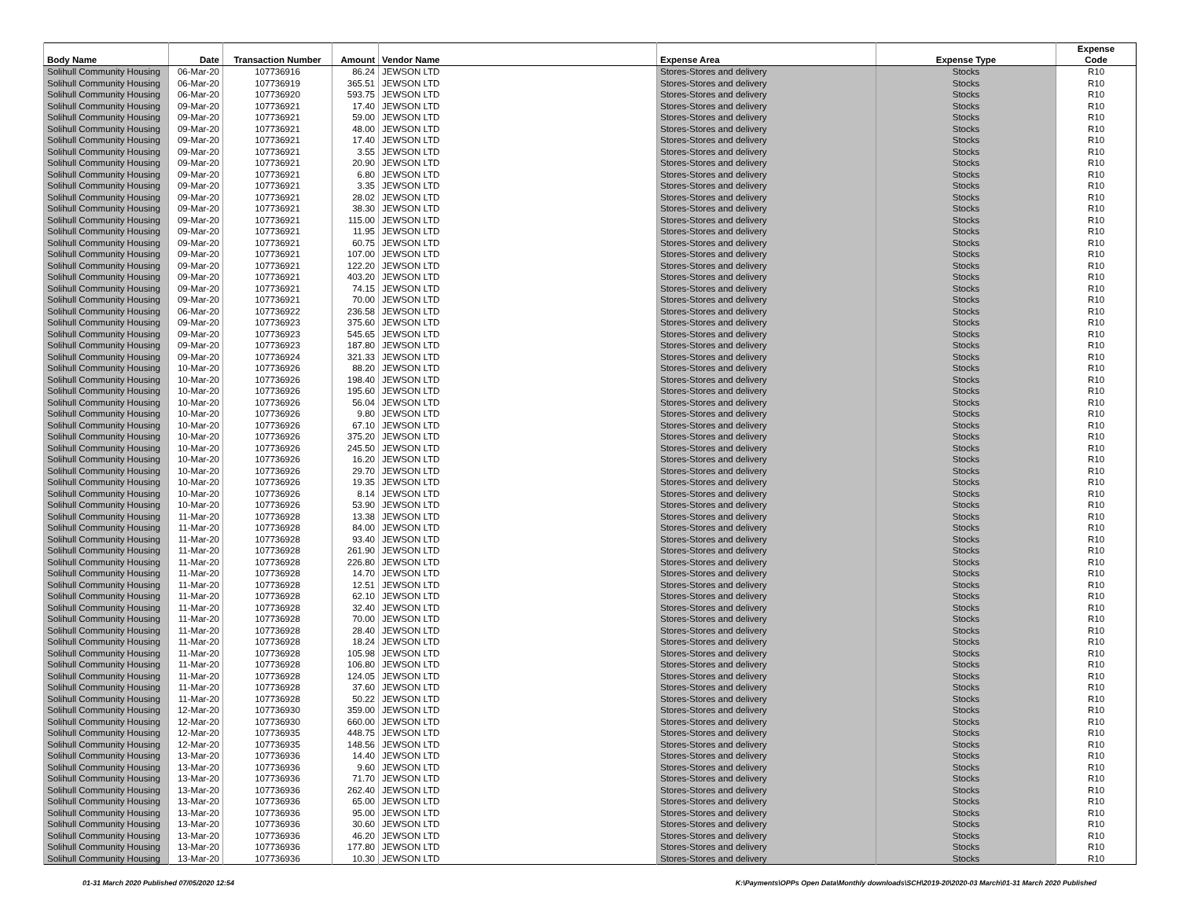| Body Name | Date | Transaction Number | Amount | Vendor Name | Expense Area | Expense Type | Expense Code |
| --- | --- | --- | --- | --- | --- | --- | --- |
| Solihull Community Housing | 06-Mar-20 | 107736916 | 86.24 | JEWSON LTD | Stores-Stores and delivery | Stocks | R10 |
| Solihull Community Housing | 06-Mar-20 | 107736919 | 365.51 | JEWSON LTD | Stores-Stores and delivery | Stocks | R10 |
| Solihull Community Housing | 06-Mar-20 | 107736920 | 593.75 | JEWSON LTD | Stores-Stores and delivery | Stocks | R10 |
| Solihull Community Housing | 09-Mar-20 | 107736921 | 17.40 | JEWSON LTD | Stores-Stores and delivery | Stocks | R10 |
| Solihull Community Housing | 09-Mar-20 | 107736921 | 59.00 | JEWSON LTD | Stores-Stores and delivery | Stocks | R10 |
| Solihull Community Housing | 09-Mar-20 | 107736921 | 48.00 | JEWSON LTD | Stores-Stores and delivery | Stocks | R10 |
| Solihull Community Housing | 09-Mar-20 | 107736921 | 17.40 | JEWSON LTD | Stores-Stores and delivery | Stocks | R10 |
| Solihull Community Housing | 09-Mar-20 | 107736921 | 3.55 | JEWSON LTD | Stores-Stores and delivery | Stocks | R10 |
| Solihull Community Housing | 09-Mar-20 | 107736921 | 20.90 | JEWSON LTD | Stores-Stores and delivery | Stocks | R10 |
| Solihull Community Housing | 09-Mar-20 | 107736921 | 6.80 | JEWSON LTD | Stores-Stores and delivery | Stocks | R10 |
| Solihull Community Housing | 09-Mar-20 | 107736921 | 3.35 | JEWSON LTD | Stores-Stores and delivery | Stocks | R10 |
| Solihull Community Housing | 09-Mar-20 | 107736921 | 28.02 | JEWSON LTD | Stores-Stores and delivery | Stocks | R10 |
| Solihull Community Housing | 09-Mar-20 | 107736921 | 38.30 | JEWSON LTD | Stores-Stores and delivery | Stocks | R10 |
| Solihull Community Housing | 09-Mar-20 | 107736921 | 115.00 | JEWSON LTD | Stores-Stores and delivery | Stocks | R10 |
| Solihull Community Housing | 09-Mar-20 | 107736921 | 11.95 | JEWSON LTD | Stores-Stores and delivery | Stocks | R10 |
| Solihull Community Housing | 09-Mar-20 | 107736921 | 60.75 | JEWSON LTD | Stores-Stores and delivery | Stocks | R10 |
| Solihull Community Housing | 09-Mar-20 | 107736921 | 107.00 | JEWSON LTD | Stores-Stores and delivery | Stocks | R10 |
| Solihull Community Housing | 09-Mar-20 | 107736921 | 122.20 | JEWSON LTD | Stores-Stores and delivery | Stocks | R10 |
| Solihull Community Housing | 09-Mar-20 | 107736921 | 403.20 | JEWSON LTD | Stores-Stores and delivery | Stocks | R10 |
| Solihull Community Housing | 09-Mar-20 | 107736921 | 74.15 | JEWSON LTD | Stores-Stores and delivery | Stocks | R10 |
| Solihull Community Housing | 09-Mar-20 | 107736921 | 70.00 | JEWSON LTD | Stores-Stores and delivery | Stocks | R10 |
| Solihull Community Housing | 06-Mar-20 | 107736922 | 236.58 | JEWSON LTD | Stores-Stores and delivery | Stocks | R10 |
| Solihull Community Housing | 09-Mar-20 | 107736923 | 375.60 | JEWSON LTD | Stores-Stores and delivery | Stocks | R10 |
| Solihull Community Housing | 09-Mar-20 | 107736923 | 545.65 | JEWSON LTD | Stores-Stores and delivery | Stocks | R10 |
| Solihull Community Housing | 09-Mar-20 | 107736923 | 187.80 | JEWSON LTD | Stores-Stores and delivery | Stocks | R10 |
| Solihull Community Housing | 09-Mar-20 | 107736924 | 321.33 | JEWSON LTD | Stores-Stores and delivery | Stocks | R10 |
| Solihull Community Housing | 10-Mar-20 | 107736926 | 88.20 | JEWSON LTD | Stores-Stores and delivery | Stocks | R10 |
| Solihull Community Housing | 10-Mar-20 | 107736926 | 198.40 | JEWSON LTD | Stores-Stores and delivery | Stocks | R10 |
| Solihull Community Housing | 10-Mar-20 | 107736926 | 195.60 | JEWSON LTD | Stores-Stores and delivery | Stocks | R10 |
| Solihull Community Housing | 10-Mar-20 | 107736926 | 56.04 | JEWSON LTD | Stores-Stores and delivery | Stocks | R10 |
| Solihull Community Housing | 10-Mar-20 | 107736926 | 9.80 | JEWSON LTD | Stores-Stores and delivery | Stocks | R10 |
| Solihull Community Housing | 10-Mar-20 | 107736926 | 67.10 | JEWSON LTD | Stores-Stores and delivery | Stocks | R10 |
| Solihull Community Housing | 10-Mar-20 | 107736926 | 375.20 | JEWSON LTD | Stores-Stores and delivery | Stocks | R10 |
| Solihull Community Housing | 10-Mar-20 | 107736926 | 245.50 | JEWSON LTD | Stores-Stores and delivery | Stocks | R10 |
| Solihull Community Housing | 10-Mar-20 | 107736926 | 16.20 | JEWSON LTD | Stores-Stores and delivery | Stocks | R10 |
| Solihull Community Housing | 10-Mar-20 | 107736926 | 29.70 | JEWSON LTD | Stores-Stores and delivery | Stocks | R10 |
| Solihull Community Housing | 10-Mar-20 | 107736926 | 19.35 | JEWSON LTD | Stores-Stores and delivery | Stocks | R10 |
| Solihull Community Housing | 10-Mar-20 | 107736926 | 8.14 | JEWSON LTD | Stores-Stores and delivery | Stocks | R10 |
| Solihull Community Housing | 10-Mar-20 | 107736926 | 53.90 | JEWSON LTD | Stores-Stores and delivery | Stocks | R10 |
| Solihull Community Housing | 11-Mar-20 | 107736928 | 13.38 | JEWSON LTD | Stores-Stores and delivery | Stocks | R10 |
| Solihull Community Housing | 11-Mar-20 | 107736928 | 84.00 | JEWSON LTD | Stores-Stores and delivery | Stocks | R10 |
| Solihull Community Housing | 11-Mar-20 | 107736928 | 93.40 | JEWSON LTD | Stores-Stores and delivery | Stocks | R10 |
| Solihull Community Housing | 11-Mar-20 | 107736928 | 261.90 | JEWSON LTD | Stores-Stores and delivery | Stocks | R10 |
| Solihull Community Housing | 11-Mar-20 | 107736928 | 226.80 | JEWSON LTD | Stores-Stores and delivery | Stocks | R10 |
| Solihull Community Housing | 11-Mar-20 | 107736928 | 14.70 | JEWSON LTD | Stores-Stores and delivery | Stocks | R10 |
| Solihull Community Housing | 11-Mar-20 | 107736928 | 12.51 | JEWSON LTD | Stores-Stores and delivery | Stocks | R10 |
| Solihull Community Housing | 11-Mar-20 | 107736928 | 62.10 | JEWSON LTD | Stores-Stores and delivery | Stocks | R10 |
| Solihull Community Housing | 11-Mar-20 | 107736928 | 32.40 | JEWSON LTD | Stores-Stores and delivery | Stocks | R10 |
| Solihull Community Housing | 11-Mar-20 | 107736928 | 70.00 | JEWSON LTD | Stores-Stores and delivery | Stocks | R10 |
| Solihull Community Housing | 11-Mar-20 | 107736928 | 28.40 | JEWSON LTD | Stores-Stores and delivery | Stocks | R10 |
| Solihull Community Housing | 11-Mar-20 | 107736928 | 18.24 | JEWSON LTD | Stores-Stores and delivery | Stocks | R10 |
| Solihull Community Housing | 11-Mar-20 | 107736928 | 105.98 | JEWSON LTD | Stores-Stores and delivery | Stocks | R10 |
| Solihull Community Housing | 11-Mar-20 | 107736928 | 106.80 | JEWSON LTD | Stores-Stores and delivery | Stocks | R10 |
| Solihull Community Housing | 11-Mar-20 | 107736928 | 124.05 | JEWSON LTD | Stores-Stores and delivery | Stocks | R10 |
| Solihull Community Housing | 11-Mar-20 | 107736928 | 37.60 | JEWSON LTD | Stores-Stores and delivery | Stocks | R10 |
| Solihull Community Housing | 11-Mar-20 | 107736928 | 50.22 | JEWSON LTD | Stores-Stores and delivery | Stocks | R10 |
| Solihull Community Housing | 12-Mar-20 | 107736930 | 359.00 | JEWSON LTD | Stores-Stores and delivery | Stocks | R10 |
| Solihull Community Housing | 12-Mar-20 | 107736930 | 660.00 | JEWSON LTD | Stores-Stores and delivery | Stocks | R10 |
| Solihull Community Housing | 12-Mar-20 | 107736935 | 448.75 | JEWSON LTD | Stores-Stores and delivery | Stocks | R10 |
| Solihull Community Housing | 12-Mar-20 | 107736935 | 148.56 | JEWSON LTD | Stores-Stores and delivery | Stocks | R10 |
| Solihull Community Housing | 13-Mar-20 | 107736936 | 14.40 | JEWSON LTD | Stores-Stores and delivery | Stocks | R10 |
| Solihull Community Housing | 13-Mar-20 | 107736936 | 9.60 | JEWSON LTD | Stores-Stores and delivery | Stocks | R10 |
| Solihull Community Housing | 13-Mar-20 | 107736936 | 71.70 | JEWSON LTD | Stores-Stores and delivery | Stocks | R10 |
| Solihull Community Housing | 13-Mar-20 | 107736936 | 262.40 | JEWSON LTD | Stores-Stores and delivery | Stocks | R10 |
| Solihull Community Housing | 13-Mar-20 | 107736936 | 65.00 | JEWSON LTD | Stores-Stores and delivery | Stocks | R10 |
| Solihull Community Housing | 13-Mar-20 | 107736936 | 95.00 | JEWSON LTD | Stores-Stores and delivery | Stocks | R10 |
| Solihull Community Housing | 13-Mar-20 | 107736936 | 30.60 | JEWSON LTD | Stores-Stores and delivery | Stocks | R10 |
| Solihull Community Housing | 13-Mar-20 | 107736936 | 46.20 | JEWSON LTD | Stores-Stores and delivery | Stocks | R10 |
| Solihull Community Housing | 13-Mar-20 | 107736936 | 177.80 | JEWSON LTD | Stores-Stores and delivery | Stocks | R10 |
| Solihull Community Housing | 13-Mar-20 | 107736936 | 10.30 | JEWSON LTD | Stores-Stores and delivery | Stocks | R10 |
01-31 March 2020 Published 07/05/2020 12:54 K:\Payments\OPPs Open Data\Monthly downloads\SCH\2019-20\2020-03 March\01-31 March 2020 Published